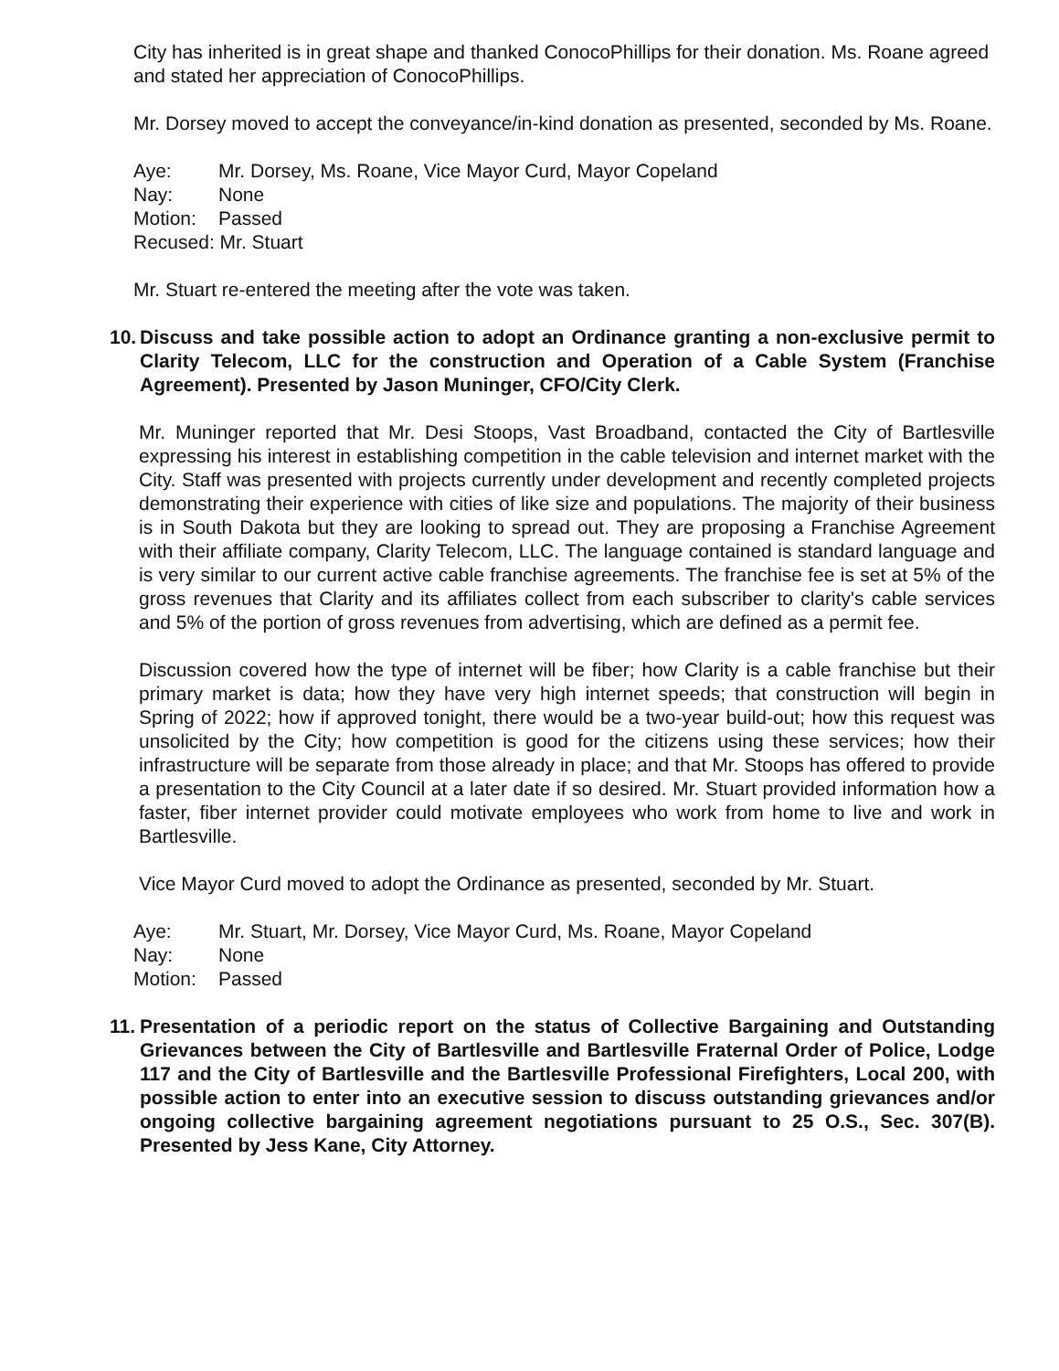City has inherited is in great shape and thanked ConocoPhillips for their donation. Ms. Roane agreed and stated her appreciation of ConocoPhillips.
Mr. Dorsey moved to accept the conveyance/in-kind donation as presented, seconded by Ms. Roane.
Aye: Mr. Dorsey, Ms. Roane, Vice Mayor Curd, Mayor Copeland
Nay: None
Motion: Passed
Recused: Mr. Stuart
Mr. Stuart re-entered the meeting after the vote was taken.
10. Discuss and take possible action to adopt an Ordinance granting a non-exclusive permit to Clarity Telecom, LLC for the construction and Operation of a Cable System (Franchise Agreement). Presented by Jason Muninger, CFO/City Clerk.
Mr. Muninger reported that Mr. Desi Stoops, Vast Broadband, contacted the City of Bartlesville expressing his interest in establishing competition in the cable television and internet market with the City. Staff was presented with projects currently under development and recently completed projects demonstrating their experience with cities of like size and populations. The majority of their business is in South Dakota but they are looking to spread out. They are proposing a Franchise Agreement with their affiliate company, Clarity Telecom, LLC. The language contained is standard language and is very similar to our current active cable franchise agreements. The franchise fee is set at 5% of the gross revenues that Clarity and its affiliates collect from each subscriber to clarity's cable services and 5% of the portion of gross revenues from advertising, which are defined as a permit fee.
Discussion covered how the type of internet will be fiber; how Clarity is a cable franchise but their primary market is data; how they have very high internet speeds; that construction will begin in Spring of 2022; how if approved tonight, there would be a two-year build-out; how this request was unsolicited by the City; how competition is good for the citizens using these services; how their infrastructure will be separate from those already in place; and that Mr. Stoops has offered to provide a presentation to the City Council at a later date if so desired. Mr. Stuart provided information how a faster, fiber internet provider could motivate employees who work from home to live and work in Bartlesville.
Vice Mayor Curd moved to adopt the Ordinance as presented, seconded by Mr. Stuart.
Aye: Mr. Stuart, Mr. Dorsey, Vice Mayor Curd, Ms. Roane, Mayor Copeland
Nay: None
Motion: Passed
11. Presentation of a periodic report on the status of Collective Bargaining and Outstanding Grievances between the City of Bartlesville and Bartlesville Fraternal Order of Police, Lodge 117 and the City of Bartlesville and the Bartlesville Professional Firefighters, Local 200, with possible action to enter into an executive session to discuss outstanding grievances and/or ongoing collective bargaining agreement negotiations pursuant to 25 O.S., Sec. 307(B). Presented by Jess Kane, City Attorney.